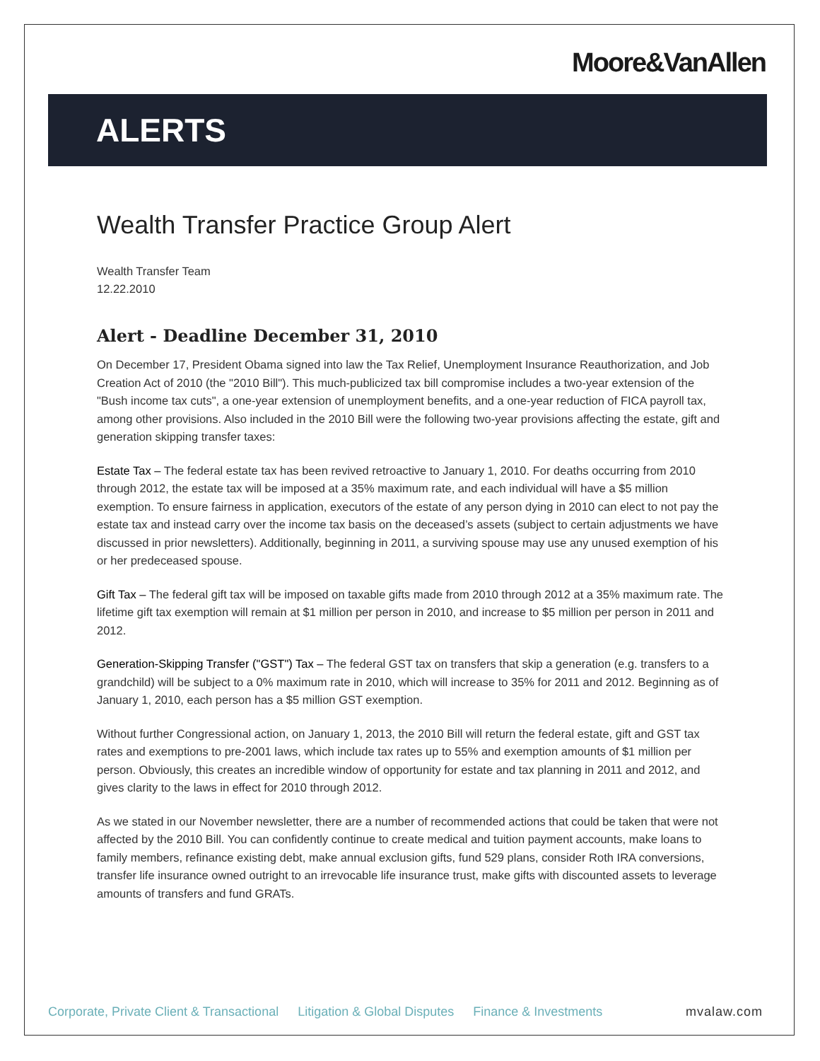Moore&VanAllen
ALERTS
Wealth Transfer Practice Group Alert
Wealth Transfer Team
12.22.2010
Alert - Deadline December 31, 2010
On December 17, President Obama signed into law the Tax Relief, Unemployment Insurance Reauthorization, and Job Creation Act of 2010 (the "2010 Bill"). This much-publicized tax bill compromise includes a two-year extension of the "Bush income tax cuts", a one-year extension of unemployment benefits, and a one-year reduction of FICA payroll tax, among other provisions. Also included in the 2010 Bill were the following two-year provisions affecting the estate, gift and generation skipping transfer taxes:
Estate Tax – The federal estate tax has been revived retroactive to January 1, 2010. For deaths occurring from 2010 through 2012, the estate tax will be imposed at a 35% maximum rate, and each individual will have a $5 million exemption. To ensure fairness in application, executors of the estate of any person dying in 2010 can elect to not pay the estate tax and instead carry over the income tax basis on the deceased’s assets (subject to certain adjustments we have discussed in prior newsletters). Additionally, beginning in 2011, a surviving spouse may use any unused exemption of his or her predeceased spouse.
Gift Tax – The federal gift tax will be imposed on taxable gifts made from 2010 through 2012 at a 35% maximum rate. The lifetime gift tax exemption will remain at $1 million per person in 2010, and increase to $5 million per person in 2011 and 2012.
Generation-Skipping Transfer ("GST") Tax – The federal GST tax on transfers that skip a generation (e.g. transfers to a grandchild) will be subject to a 0% maximum rate in 2010, which will increase to 35% for 2011 and 2012. Beginning as of January 1, 2010, each person has a $5 million GST exemption.
Without further Congressional action, on January 1, 2013, the 2010 Bill will return the federal estate, gift and GST tax rates and exemptions to pre-2001 laws, which include tax rates up to 55% and exemption amounts of $1 million per person. Obviously, this creates an incredible window of opportunity for estate and tax planning in 2011 and 2012, and gives clarity to the laws in effect for 2010 through 2012.
As we stated in our November newsletter, there are a number of recommended actions that could be taken that were not affected by the 2010 Bill. You can confidently continue to create medical and tuition payment accounts, make loans to family members, refinance existing debt, make annual exclusion gifts, fund 529 plans, consider Roth IRA conversions, transfer life insurance owned outright to an irrevocable life insurance trust, make gifts with discounted assets to leverage amounts of transfers and fund GRATs.
Corporate, Private Client & Transactional Litigation & Global Disputes Finance & Investments mvalaw.com